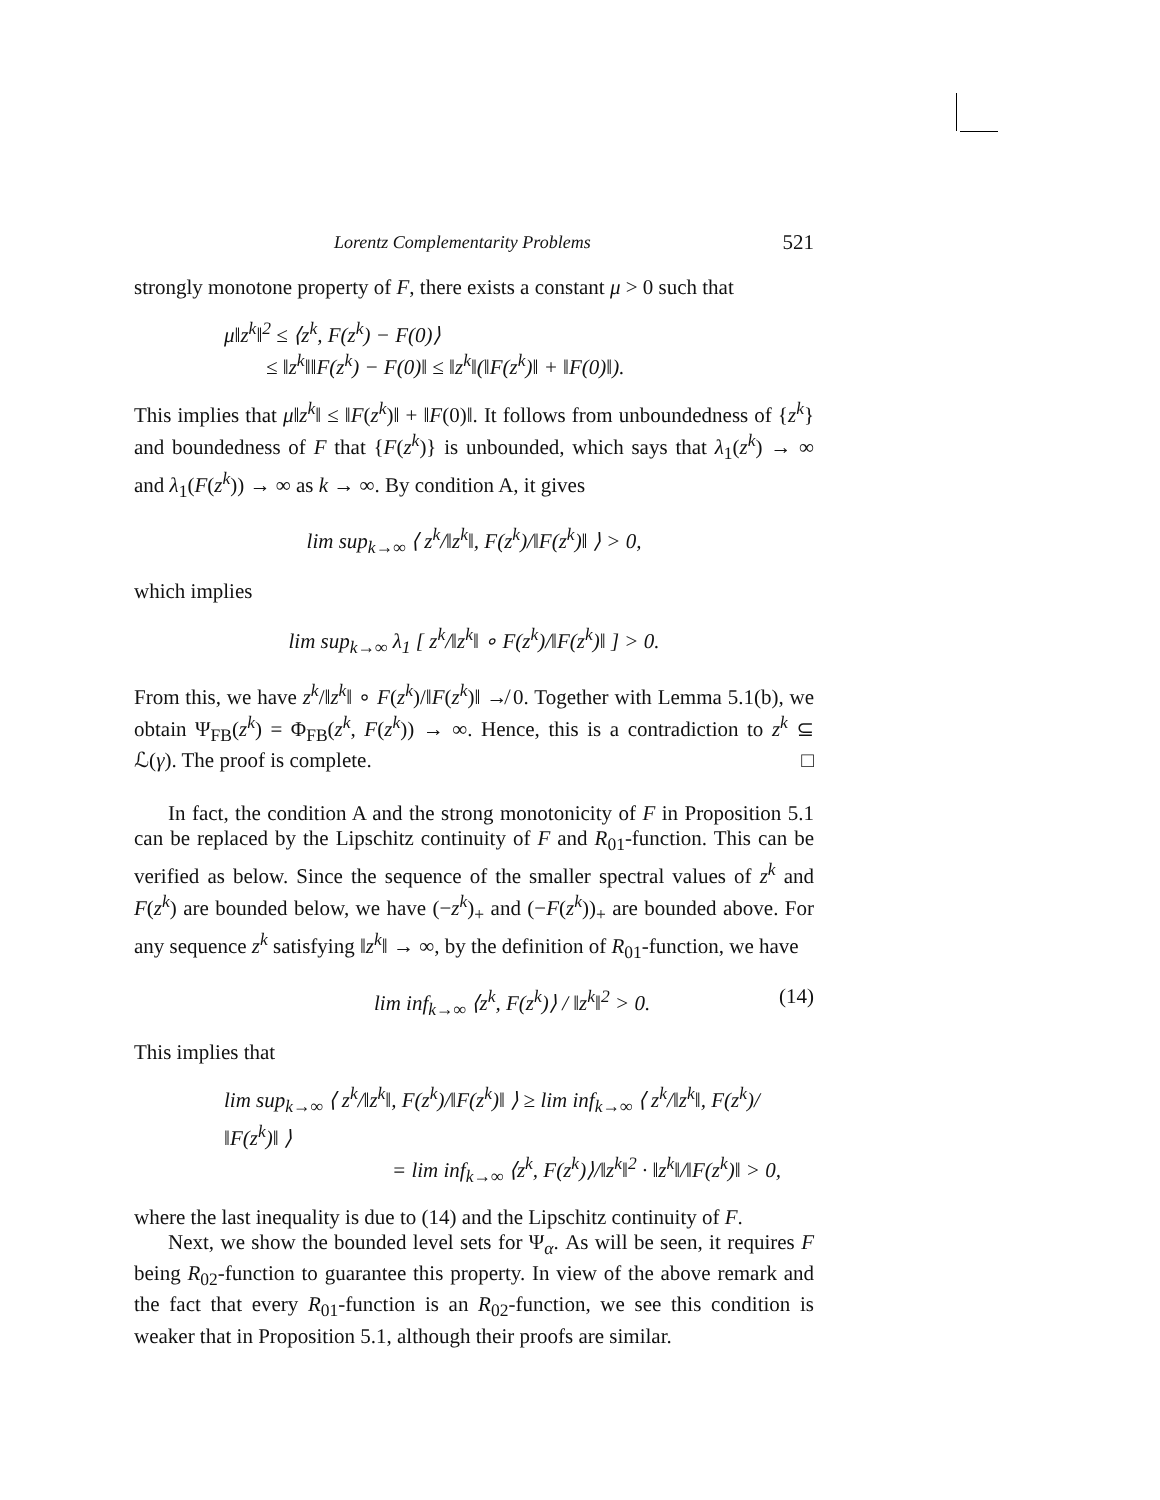Lorentz Complementarity Problems 521
strongly monotone property of F, there exists a constant μ > 0 such that
μ‖z<sup>k</sup>‖<sup>2</sup> ≤ ⟨z<sup>k</sup>, F(z<sup>k</sup>) − F(0)⟩
≤ ‖z<sup>k</sup>‖‖F(z<sup>k</sup>) − F(0)‖ ≤ ‖z<sup>k</sup>‖(‖F(z<sup>k</sup>)‖ + ‖F(0)‖).
This implies that μ‖z<sup>k</sup>‖ ≤ ‖F(z<sup>k</sup>)‖ + ‖F(0)‖. It follows from unboundedness of {z<sup>k</sup>} and boundedness of F that {F(z<sup>k</sup>)} is unbounded, which says that λ<sub>1</sub>(z<sup>k</sup>) → ∞ and λ<sub>1</sub>(F(z<sup>k</sup>)) → ∞ as k → ∞. By condition A, it gives
lim sup<sub>k→∞</sub> ⟨ z<sup>k</sup>/‖z<sup>k</sup>‖, F(z<sup>k</sup>)/‖F(z<sup>k</sup>)‖ ⟩ > 0,
which implies
lim sup<sub>k→∞</sub> λ<sub>1</sub> [ z<sup>k</sup>/‖z<sup>k</sup>‖ ∘ F(z<sup>k</sup>)/‖F(z<sup>k</sup>)‖ ] > 0.
From this, we have z<sup>k</sup>/‖z<sup>k</sup>‖ ∘ F(z<sup>k</sup>)/‖F(z<sup>k</sup>)‖ ↛ 0. Together with Lemma 5.1(b), we obtain Ψ<sub>FB</sub>(z<sup>k</sup>) = Φ<sub>FB</sub>(z<sup>k</sup>, F(z<sup>k</sup>)) → ∞. Hence, this is a contradiction to z<sup>k</sup> ⊆ ℒ(γ). The proof is complete. □
In fact, the condition A and the strong monotonicity of F in Proposition 5.1 can be replaced by the Lipschitz continuity of F and R<sub>01</sub>-function. This can be verified as below. Since the sequence of the smaller spectral values of z<sup>k</sup> and F(z<sup>k</sup>) are bounded below, we have (−z<sup>k</sup>)<sub>+</sub> and (−F(z<sup>k</sup>))<sub>+</sub> are bounded above. For any sequence z<sup>k</sup> satisfying ‖z<sup>k</sup>‖ → ∞, by the definition of R<sub>01</sub>-function, we have
lim inf<sub>k→∞</sub> ⟨z<sup>k</sup>, F(z<sup>k</sup>)⟩ / ‖z<sup>k</sup>‖<sup>2</sup> > 0. (14)
This implies that
lim sup<sub>k→∞</sub> ⟨ z<sup>k</sup>/‖z<sup>k</sup>‖, F(z<sup>k</sup>)/‖F(z<sup>k</sup>)‖ ⟩ ≥ lim inf<sub>k→∞</sub> ⟨ z<sup>k</sup>/‖z<sup>k</sup>‖, F(z<sup>k</sup>)/‖F(z<sup>k</sup>)‖ ⟩
= lim inf<sub>k→∞</sub> ⟨z<sup>k</sup>, F(z<sup>k</sup>)⟩/‖z<sup>k</sup>‖<sup>2</sup> · ‖z<sup>k</sup>‖/‖F(z<sup>k</sup>)‖ > 0,
where the last inequality is due to (14) and the Lipschitz continuity of F.
Next, we show the bounded level sets for Ψ<sub>α</sub>. As will be seen, it requires F being R<sub>02</sub>-function to guarantee this property. In view of the above remark and the fact that every R<sub>01</sub>-function is an R<sub>02</sub>-function, we see this condition is weaker that in Proposition 5.1, although their proofs are similar.